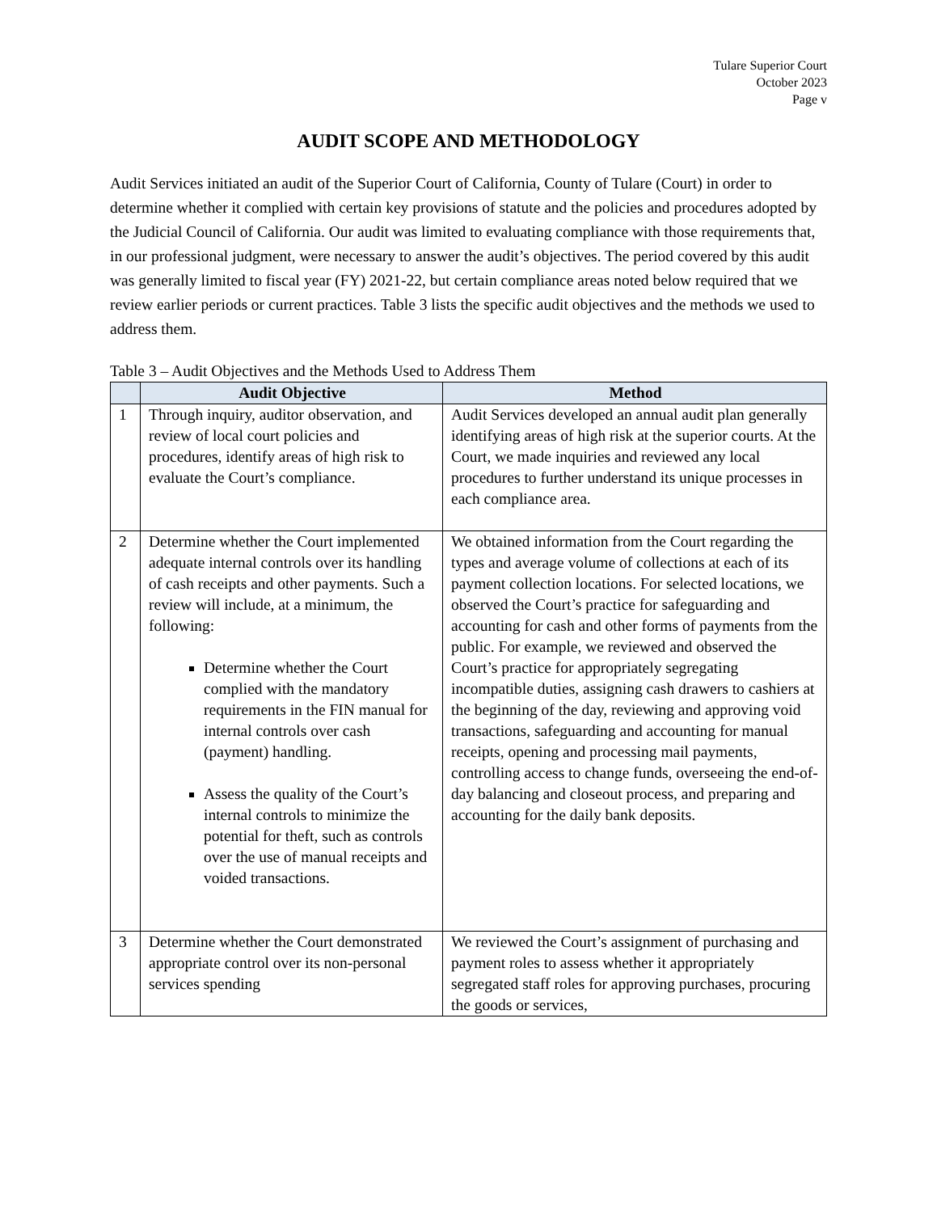Tulare Superior Court
October 2023
Page v
AUDIT SCOPE AND METHODOLOGY
Audit Services initiated an audit of the Superior Court of California, County of Tulare (Court) in order to determine whether it complied with certain key provisions of statute and the policies and procedures adopted by the Judicial Council of California. Our audit was limited to evaluating compliance with those requirements that, in our professional judgment, were necessary to answer the audit’s objectives. The period covered by this audit was generally limited to fiscal year (FY) 2021-22, but certain compliance areas noted below required that we review earlier periods or current practices. Table 3 lists the specific audit objectives and the methods we used to address them.
Table 3 – Audit Objectives and the Methods Used to Address Them
| | Audit Objective | Method |
| --- | --- | --- |
| 1 | Through inquiry, auditor observation, and review of local court policies and procedures, identify areas of high risk to evaluate the Court’s compliance. | Audit Services developed an annual audit plan generally identifying areas of high risk at the superior courts. At the Court, we made inquiries and reviewed any local procedures to further understand its unique processes in each compliance area. |
| 2 | Determine whether the Court implemented adequate internal controls over its handling of cash receipts and other payments. Such a review will include, at a minimum, the following: Determine whether the Court complied with the mandatory requirements in the FIN manual for internal controls over cash (payment) handling. Assess the quality of the Court’s internal controls to minimize the potential for theft, such as controls over the use of manual receipts and voided transactions. | We obtained information from the Court regarding the types and average volume of collections at each of its payment collection locations. For selected locations, we observed the Court’s practice for safeguarding and accounting for cash and other forms of payments from the public. For example, we reviewed and observed the Court’s practice for appropriately segregating incompatible duties, assigning cash drawers to cashiers at the beginning of the day, reviewing and approving void transactions, safeguarding and accounting for manual receipts, opening and processing mail payments, controlling access to change funds, overseeing the end-of-day balancing and closeout process, and preparing and accounting for the daily bank deposits. |
| 3 | Determine whether the Court demonstrated appropriate control over its non-personal services spending | We reviewed the Court’s assignment of purchasing and payment roles to assess whether it appropriately segregated staff roles for approving purchases, procuring the goods or services, |